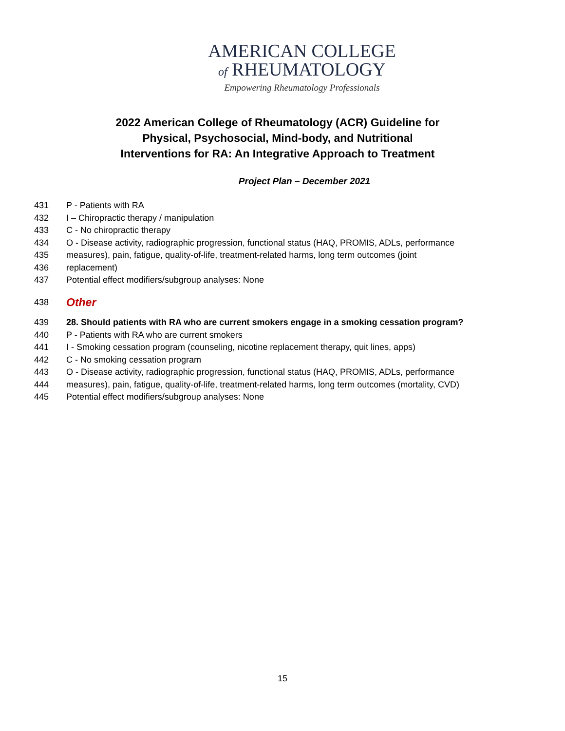AMERICAN COLLEGE
of RHEUMATOLOGY
Empowering Rheumatology Professionals
2022 American College of Rheumatology (ACR) Guideline for Physical, Psychosocial, Mind-body, and Nutritional Interventions for RA: An Integrative Approach to Treatment
Project Plan – December 2021
431 P - Patients with RA
432 I – Chiropractic therapy / manipulation
433 C - No chiropractic therapy
434 O - Disease activity, radiographic progression, functional status (HAQ, PROMIS, ADLs, performance
435 measures), pain, fatigue, quality-of-life, treatment-related harms, long term outcomes (joint
436 replacement)
437 Potential effect modifiers/subgroup analyses: None
438 Other
439 28. Should patients with RA who are current smokers engage in a smoking cessation program?
440 P - Patients with RA who are current smokers
441 I - Smoking cessation program (counseling, nicotine replacement therapy, quit lines, apps)
442 C - No smoking cessation program
443 O - Disease activity, radiographic progression, functional status (HAQ, PROMIS, ADLs, performance
444 measures), pain, fatigue, quality-of-life, treatment-related harms, long term outcomes (mortality, CVD)
445 Potential effect modifiers/subgroup analyses: None
15